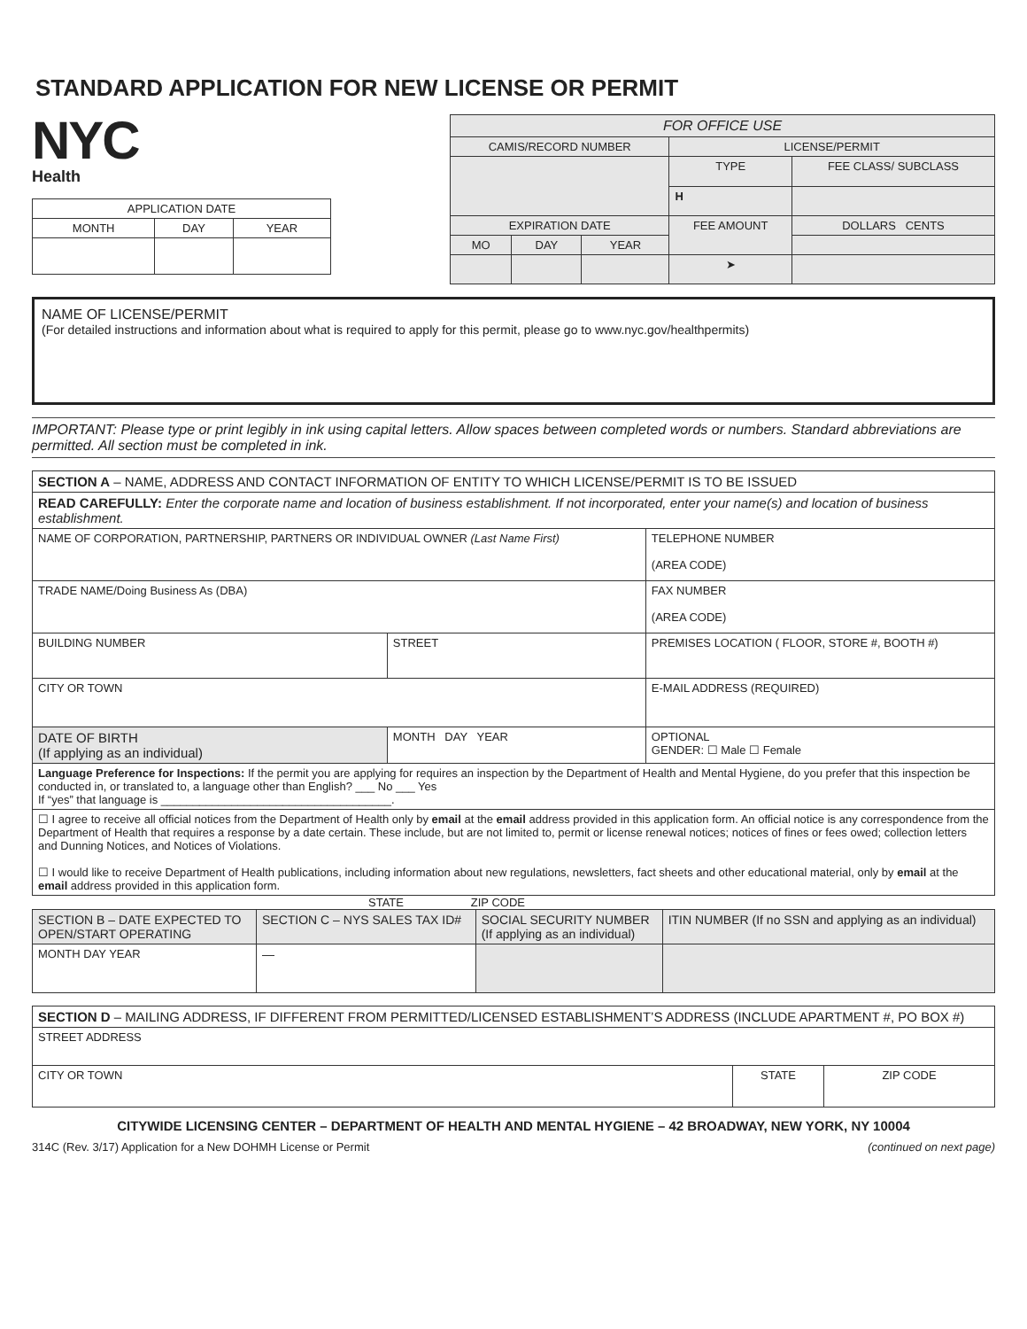STANDARD APPLICATION FOR NEW LICENSE OR PERMIT
NYC
Health
| APPLICATION DATE | | |
| MONTH | DAY | YEAR |
| FOR OFFICE USE | | | | |
| --- | --- | --- | --- | --- |
| CAMIS/RECORD NUMBER | | | LICENSE/PERMIT | |
| | | | TYPE | FEE CLASS/ SUBCLASS |
| | | | H | |
| EXPIRATION DATE | | | FEE AMOUNT | DOLLARS CENTS |
| MO | DAY | YEAR | | |
| | | | ➤ | |
NAME OF LICENSE/PERMIT
(For detailed instructions and information about what is required to apply for this permit, please go to www.nyc.gov/healthpermits)
IMPORTANT: Please type or print legibly in ink using capital letters. Allow spaces between completed words or numbers. Standard abbreviations are permitted. All section must be completed in ink.
| SECTION A – NAME, ADDRESS AND CONTACT INFORMATION OF ENTITY TO WHICH LICENSE/PERMIT IS TO BE ISSUED | | |
| READ CAREFULLY: Enter the corporate name and location of business establishment. If not incorporated, enter your name(s) and location of business establishment. | | |
| NAME OF CORPORATION, PARTNERSHIP, PARTNERS OR INDIVIDUAL OWNER (Last Name First) | | TELEPHONE NUMBER (AREA CODE) |
| TRADE NAME/Doing Business As (DBA) | | FAX NUMBER (AREA CODE) |
| BUILDING NUMBER | STREET | PREMISES LOCATION ( FLOOR, STORE #, BOOTH #) |
| CITY OR TOWN | | E-MAIL ADDRESS (REQUIRED) |
| DATE OF BIRTH (If applying as an individual) | MONTH DAY YEAR | OPTIONAL GENDER: ☐ Male ☐ Female |
| Language Preference for Inspections: If the permit you are applying for requires an inspection by the Department of Health and Mental Hygiene, do you prefer that this inspection be conducted in, or translated to, a language other than English? ___ No ___ Yes If “yes” that language is ____________________________________. | | |
| ☐ I agree to receive all official notices from the Department of Health only by email at the email address provided in this application form. An official notice is any correspondence from the Department of Health that requires a response by a date certain. These include, but are not limited to, permit or license renewal notices; notices of fines or fees owed; collection letters and Dunning Notices, and Notices of Violations. ☐ I would like to receive Department of Health publications, including information about new regulations, newsletters, fact sheets and other educational material, only by email at the email address provided in this application form. | | |
STATE ZIP CODE
| SECTION B – DATE EXPECTED TO OPEN/START OPERATING | SECTION C – NYS SALES TAX ID# | SOCIAL SECURITY NUMBER (If applying as an individual) | ITIN NUMBER (If no SSN and applying as an individual) |
| MONTH DAY YEAR | — | | |
| SECTION D – MAILING ADDRESS, IF DIFFERENT FROM PERMITTED/LICENSED ESTABLISHMENT’S ADDRESS (INCLUDE APARTMENT #, PO BOX #) | | |
| STREET ADDRESS | | |
| CITY OR TOWN | STATE | ZIP CODE |
CITYWIDE LICENSING CENTER – DEPARTMENT OF HEALTH AND MENTAL HYGIENE – 42 BROADWAY, NEW YORK, NY 10004
314C (Rev. 3/17) Application for a New DOHMH License or Permit (continued on next page)